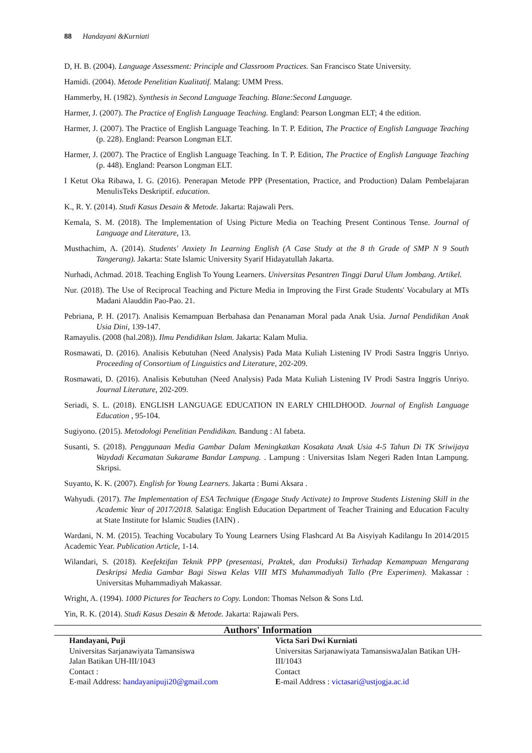88 Handayani &Kurniati
D, H. B. (2004). Language Assessment: Principle and Classroom Practices. San Francisco State University.
Hamidi. (2004). Metode Penelitian Kualitatif. Malang: UMM Press.
Hammerby, H. (1982). Synthesis in Second Language Teaching. Blane:Second Language.
Harmer, J. (2007). The Practice of English Language Teaching. England: Pearson Longman ELT; 4 the edition.
Harmer, J. (2007). The Practice of English Language Teaching. In T. P. Edition, The Practice of English Language Teaching (p. 228). England: Pearson Longman ELT.
Harmer, J. (2007). The Practice of English Language Teaching. In T. P. Edition, The Practice of English Language Teaching (p. 448). England: Pearson Longman ELT.
I Ketut Oka Ribawa, I. G. (2016). Penerapan Metode PPP (Presentation, Practice, and Production) Dalam Pembelajaran MenulisTeks Deskriptif. education.
K., R. Y. (2014). Studi Kasus Desain & Metode. Jakarta: Rajawali Pers.
Kemala, S. M. (2018). The Implementation of Using Picture Media on Teaching Present Continous Tense. Journal of Language and Literature, 13.
Musthachim, A. (2014). Students' Anxiety In Learning English (A Case Study at the 8 th Grade of SMP N 9 South Tangerang). Jakarta: State Islamic University Syarif Hidayatullah Jakarta.
Nurhadi, Achmad. 2018. Teaching English To Young Learners. Universitas Pesantren Tinggi Darul Ulum Jombang. Artikel.
Nur. (2018). The Use of Reciprocal Teaching and Picture Media in Improving the First Grade Students' Vocabulary at MTs Madani Alauddin Pao-Pao. 21.
Pebriana, P. H. (2017). Analisis Kemampuan Berbahasa dan Penanaman Moral pada Anak Usia. Jurnal Pendidikan Anak Usia Dini, 139-147.
Ramayulis. (2008 (hal.208)). Ilmu Pendidikan Islam. Jakarta: Kalam Mulia.
Rosmawati, D. (2016). Analisis Kebutuhan (Need Analysis) Pada Mata Kuliah Listening IV Prodi Sastra Inggris Unriyo. Proceeding of Consortium of Linguistics and Literature, 202-209.
Rosmawati, D. (2016). Analisis Kebutuhan (Need Analysis) Pada Mata Kuliah Listening IV Prodi Sastra Inggris Unriyo. Journal Literature, 202-209.
Seriadi, S. L. (2018). ENGLISH LANGUAGE EDUCATION IN EARLY CHILDHOOD. Journal of English Language Education , 95-104.
Sugiyono. (2015). Metodologi Penelitian Pendidikan. Bandung : Al fabeta.
Susanti, S. (2018). Penggunaan Media Gambar Dalam Meningkatkan Kosakata Anak Usia 4-5 Tahun Di TK Sriwijaya Waydadi Kecamatan Sukarame Bandar Lampung. . Lampung : Universitas Islam Negeri Raden Intan Lampung. Skripsi.
Suyanto, K. K. (2007). English for Young Learners. Jakarta : Bumi Aksara .
Wahyudi. (2017). The Implementation of ESA Technique (Engage Study Activate) to Improve Students Listening Skill in the Academic Year of 2017/2018. Salatiga: English Education Department of Teacher Training and Education Faculty at State Institute for Islamic Studies (IAIN) .
Wardani, N. M. (2015). Teaching Vocabulary To Young Learners Using Flashcard At Ba Aisyiyah Kadilangu In 2014/2015 Academic Year. Publication Article, 1-14.
Wilandari, S. (2018). Keefektifan Teknik PPP (presentasi, Praktek, dan Produksi) Terhadap Kemampuan Mengarang Deskripsi Media Gambar Bagi Siswa Kelas VIII MTS Muhammadiyah Tallo (Pre Experimen). Makassar : Universitas Muhammadiyah Makassar.
Wright, A. (1994). 1000 Pictures for Teachers to Copy. London: Thomas Nelson & Sons Ltd.
Yin, R. K. (2014). Studi Kasus Desain & Metode. Jakarta: Rajawali Pers.
Authors' Information
Handayani, Puji
Universitas Sarjanawiyata Tamansiswa
Jalan Batikan UH-III/1043
Contact :
E-mail Address: handayanipuji20@gmail.com
Victa Sari Dwi Kurniati
Universitas Sarjanawiyata TamansiswaJalan Batikan UH-III/1043
Contact
E-mail Address : victasari@ustjogja.ac.id